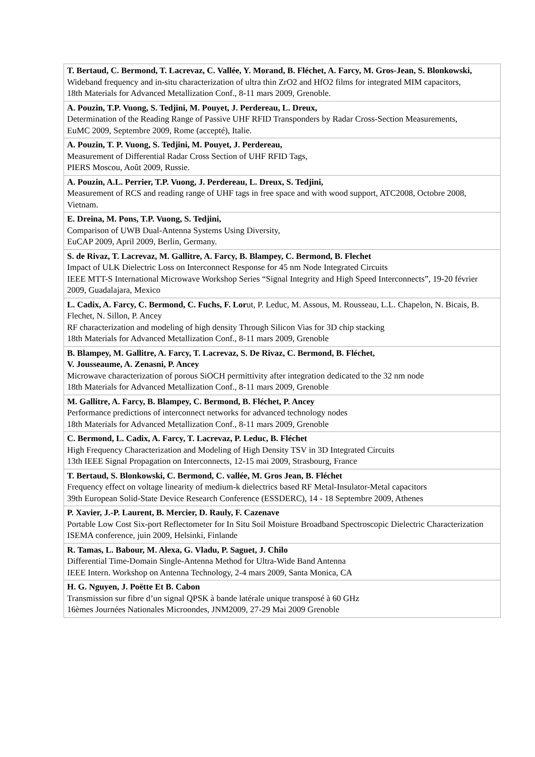| T. Bertaud, C. Bermond, T. Lacrevaz, C. Vallée, Y. Morand, B. Fléchet, A. Farcy, M. Gros-Jean, S. Blonkowski, Wideband frequency and in-situ characterization of ultra thin ZrO2 and HfO2 films for integrated MIM capacitors, 18th Materials for Advanced Metallization Conf., 8-11 mars 2009, Grenoble. |
| A. Pouzin, T.P. Vuong, S. Tedjini, M. Pouyet, J. Perdereau, L. Dreux, Determination of the Reading Range of Passive UHF RFID Transponders by Radar Cross-Section Measurements, EuMC 2009, Septembre 2009, Rome (accepté), Italie. |
| A. Pouzin, T. P. Vuong, S. Tedjini, M. Pouyet, J. Perdereau, Measurement of Differential Radar Cross Section of UHF RFID Tags, PIERS Moscou, Août 2009, Russie. |
| A. Pouzin, A.L. Perrier, T.P. Vuong, J. Perdereau, L. Dreux, S. Tedjini, Measurement of RCS and reading range of UHF tags in free space and with wood support, ATC2008, Octobre 2008, Vietnam. |
| E. Dreina, M. Pons, T.P. Vuong, S. Tedjini, Comparison of UWB Dual-Antenna Systems Using Diversity, EuCAP 2009, April 2009, Berlin, Germany. |
| S. de Rivaz, T. Lacrevaz, M. Gallitre, A. Farcy, B. Blampey, C. Bermond, B. Flechet Impact of ULK Dielectric Loss on Interconnect Response for 45 nm Node Integrated Circuits IEEE MTT-S International Microwave Workshop Series “Signal Integrity and High Speed Interconnects”, 19-20 février 2009, Guadalajara, Mexico |
| L. Cadix, A. Farcy, C. Bermond, C. Fuchs, F. Lor ut, P. Leduc, M. Assous, M. Rousseau, L.L. Chapelon, N. Bicais, B. Flechet, N. Sillon, P. Ancey RF characterization and modeling of high density Through Silicon Vias for 3D chip stacking 18th Materials for Advanced Metallization Conf., 8-11 mars 2009, Grenoble |
| B. Blampey, M. Gallitre, A. Farcy, T. Lacrevaz, S. De Rivaz, C. Bermond, B. Fléchet, V. Jousseaume, A. Zenasni, P. Ancey Microwave characterization of porous SiOCH permittivity after integration dedicated to the 32 nm node 18th Materials for Advanced Metallization Conf., 8-11 mars 2009, Grenoble |
| M. Gallitre, A. Farcy, B. Blampey, C. Bermond, B. Fléchet, P. Ancey Performance predictions of interconnect networks for advanced technology nodes 18th Materials for Advanced Metallization Conf., 8-11 mars 2009, Grenoble |
| C. Bermond, L. Cadix, A. Farcy, T. Lacrevaz, P. Leduc, B. Fléchet High Frequency Characterization and Modeling of High Density TSV in 3D Integrated Circuits 13th IEEE Signal Propagation on Interconnects, 12-15 mai 2009, Strasbourg, France |
| T. Bertaud, S. Blonkowski, C. Bermond, C. vallée, M. Gros Jean, B. Fléchet Frequency effect on voltage linearity of medium-k dielectrics based RF Metal-Insulator-Metal capacitors 39th European Solid-State Device Research Conference (ESSDERC), 14 - 18 Septembre 2009, Athenes |
| P. Xavier, J.-P. Laurent, B. Mercier, D. Rauly, F. Cazenave Portable Low Cost Six-port Reflectometer for In Situ Soil Moisture Broadband Spectroscopic Dielectric Characterization ISEMA conference, juin 2009, Helsinki, Finlande |
| R. Tamas, L. Babour, M. Alexa, G. Vladu, P. Saguet, J. Chilo Differential Time-Domain Single-Antenna Method for Ultra-Wide Band Antenna IEEE Intern. Workshop on Antenna Technology, 2-4 mars 2009, Santa Monica, CA |
| H. G. Nguyen, J. Poëtte Et B. Cabon Transmission sur fibre d’un signal QPSK à bande latérale unique transposé à 60 GHz 16èmes Journées Nationales Microondes, JNM2009, 27-29 Mai 2009 Grenoble |